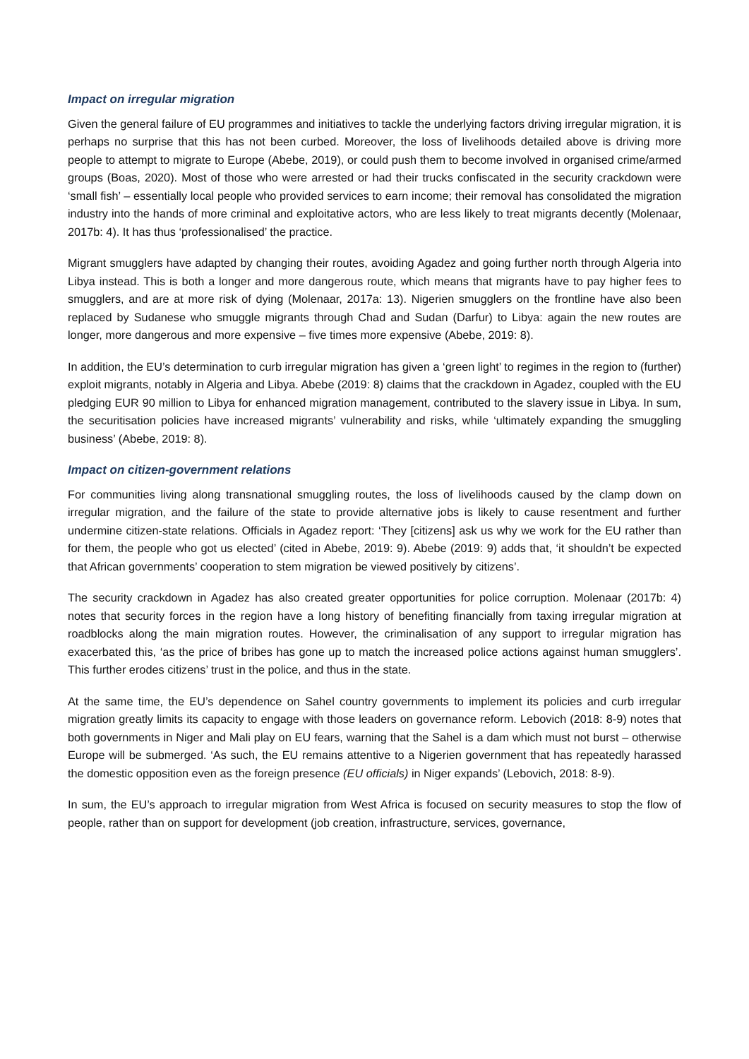Impact on irregular migration
Given the general failure of EU programmes and initiatives to tackle the underlying factors driving irregular migration, it is perhaps no surprise that this has not been curbed. Moreover, the loss of livelihoods detailed above is driving more people to attempt to migrate to Europe (Abebe, 2019), or could push them to become involved in organised crime/armed groups (Boas, 2020). Most of those who were arrested or had their trucks confiscated in the security crackdown were ‘small fish’ – essentially local people who provided services to earn income; their removal has consolidated the migration industry into the hands of more criminal and exploitative actors, who are less likely to treat migrants decently (Molenaar, 2017b: 4). It has thus ‘professionalised’ the practice.
Migrant smugglers have adapted by changing their routes, avoiding Agadez and going further north through Algeria into Libya instead. This is both a longer and more dangerous route, which means that migrants have to pay higher fees to smugglers, and are at more risk of dying (Molenaar, 2017a: 13). Nigerien smugglers on the frontline have also been replaced by Sudanese who smuggle migrants through Chad and Sudan (Darfur) to Libya: again the new routes are longer, more dangerous and more expensive – five times more expensive (Abebe, 2019: 8).
In addition, the EU’s determination to curb irregular migration has given a ‘green light’ to regimes in the region to (further) exploit migrants, notably in Algeria and Libya. Abebe (2019: 8) claims that the crackdown in Agadez, coupled with the EU pledging EUR 90 million to Libya for enhanced migration management, contributed to the slavery issue in Libya. In sum, the securitisation policies have increased migrants’ vulnerability and risks, while ‘ultimately expanding the smuggling business’ (Abebe, 2019: 8).
Impact on citizen-government relations
For communities living along transnational smuggling routes, the loss of livelihoods caused by the clamp down on irregular migration, and the failure of the state to provide alternative jobs is likely to cause resentment and further undermine citizen-state relations. Officials in Agadez report: ‘They [citizens] ask us why we work for the EU rather than for them, the people who got us elected’ (cited in Abebe, 2019: 9). Abebe (2019: 9) adds that, ‘it shouldn’t be expected that African governments’ cooperation to stem migration be viewed positively by citizens’.
The security crackdown in Agadez has also created greater opportunities for police corruption. Molenaar (2017b: 4) notes that security forces in the region have a long history of benefiting financially from taxing irregular migration at roadblocks along the main migration routes. However, the criminalisation of any support to irregular migration has exacerbated this, ‘as the price of bribes has gone up to match the increased police actions against human smugglers’. This further erodes citizens’ trust in the police, and thus in the state.
At the same time, the EU’s dependence on Sahel country governments to implement its policies and curb irregular migration greatly limits its capacity to engage with those leaders on governance reform. Lebovich (2018: 8-9) notes that both governments in Niger and Mali play on EU fears, warning that the Sahel is a dam which must not burst – otherwise Europe will be submerged. ‘As such, the EU remains attentive to a Nigerien government that has repeatedly harassed the domestic opposition even as the foreign presence (EU officials) in Niger expands’ (Lebovich, 2018: 8-9).
In sum, the EU’s approach to irregular migration from West Africa is focused on security measures to stop the flow of people, rather than on support for development (job creation, infrastructure, services, governance,